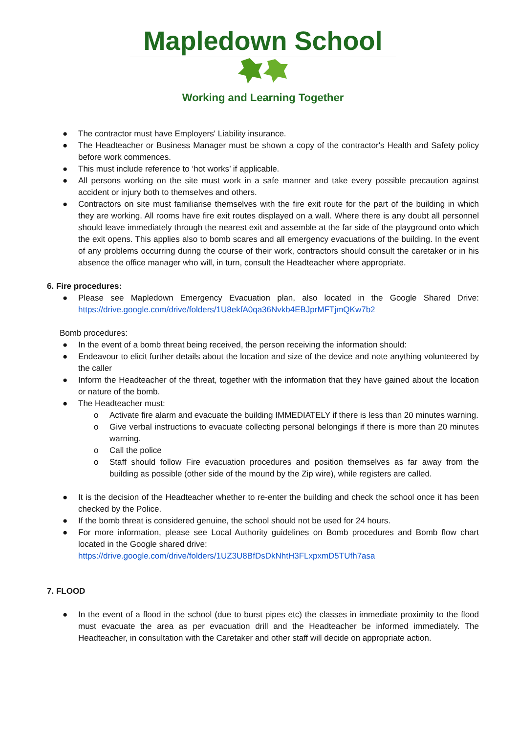Mapledown School
Working and Learning Together
● The contractor must have Employers' Liability insurance.
● The Headteacher or Business Manager must be shown a copy of the contractor's Health and Safety policy before work commences.
● This must include reference to ‘hot works’ if applicable.
● All persons working on the site must work in a safe manner and take every possible precaution against accident or injury both to themselves and others.
● Contractors on site must familiarise themselves with the fire exit route for the part of the building in which they are working. All rooms have fire exit routes displayed on a wall. Where there is any doubt all personnel should leave immediately through the nearest exit and assemble at the far side of the playground onto which the exit opens. This applies also to bomb scares and all emergency evacuations of the building. In the event of any problems occurring during the course of their work, contractors should consult the caretaker or in his absence the office manager who will, in turn, consult the Headteacher where appropriate.
6. Fire procedures:
● Please see Mapledown Emergency Evacuation plan, also located in the Google Shared Drive: https://drive.google.com/drive/folders/1U8ekfA0qa36Nvkb4EBJprMFTjmQKw7b2
Bomb procedures:
● In the event of a bomb threat being received, the person receiving the information should:
● Endeavour to elicit further details about the location and size of the device and note anything volunteered by the caller
● Inform the Headteacher of the threat, together with the information that they have gained about the location or nature of the bomb.
● The Headteacher must:
o Activate fire alarm and evacuate the building IMMEDIATELY if there is less than 20 minutes warning.
o Give verbal instructions to evacuate collecting personal belongings if there is more than 20 minutes warning.
o Call the police
o Staff should follow Fire evacuation procedures and position themselves as far away from the building as possible (other side of the mound by the Zip wire), while registers are called.
● It is the decision of the Headteacher whether to re-enter the building and check the school once it has been checked by the Police.
● If the bomb threat is considered genuine, the school should not be used for 24 hours.
● For more information, please see Local Authority guidelines on Bomb procedures and Bomb flow chart located in the Google shared drive:
https://drive.google.com/drive/folders/1UZ3U8BfDsDkNhtH3FLxpxmD5TUfh7asa
7. FLOOD
● In the event of a flood in the school (due to burst pipes etc) the classes in immediate proximity to the flood must evacuate the area as per evacuation drill and the Headteacher be informed immediately. The Headteacher, in consultation with the Caretaker and other staff will decide on appropriate action.